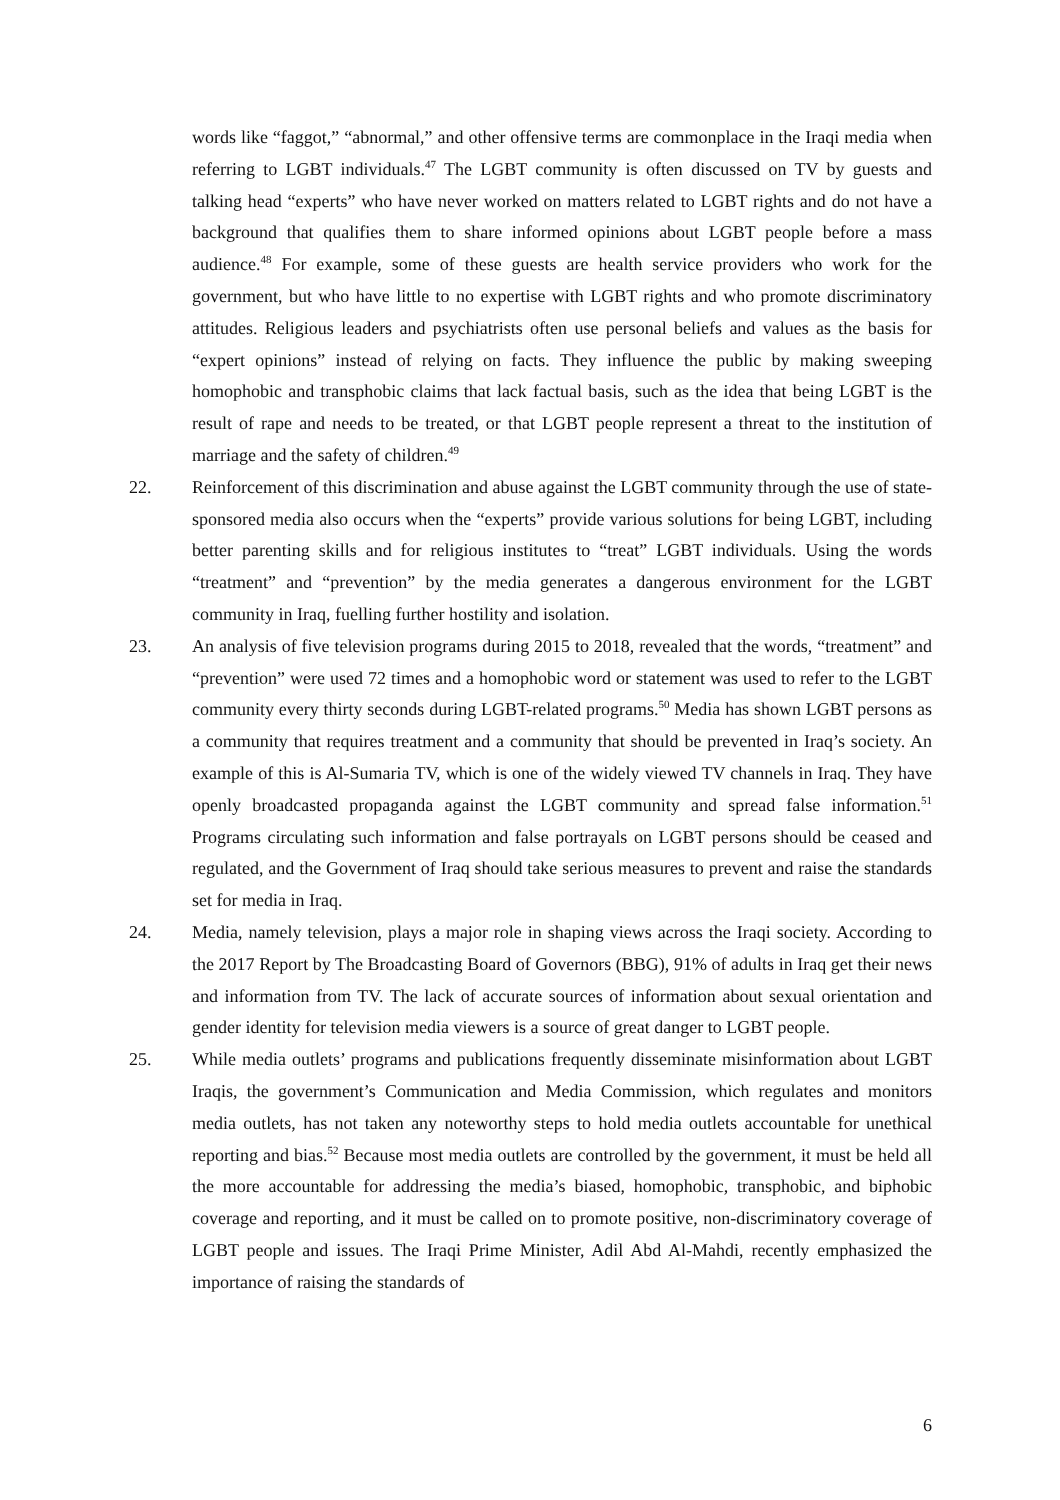words like “faggot,” “abnormal,” and other offensive terms are commonplace in the Iraqi media when referring to LGBT individuals.<sup>47</sup> The LGBT community is often discussed on TV by guests and talking head “experts” who have never worked on matters related to LGBT rights and do not have a background that qualifies them to share informed opinions about LGBT people before a mass audience.<sup>48</sup> For example, some of these guests are health service providers who work for the government, but who have little to no expertise with LGBT rights and who promote discriminatory attitudes. Religious leaders and psychiatrists often use personal beliefs and values as the basis for “expert opinions” instead of relying on facts. They influence the public by making sweeping homophobic and transphobic claims that lack factual basis, such as the idea that being LGBT is the result of rape and needs to be treated, or that LGBT people represent a threat to the institution of marriage and the safety of children.<sup>49</sup>
22. Reinforcement of this discrimination and abuse against the LGBT community through the use of state-sponsored media also occurs when the “experts” provide various solutions for being LGBT, including better parenting skills and for religious institutes to “treat” LGBT individuals. Using the words “treatment” and “prevention” by the media generates a dangerous environment for the LGBT community in Iraq, fuelling further hostility and isolation.
23. An analysis of five television programs during 2015 to 2018, revealed that the words, “treatment” and “prevention” were used 72 times and a homophobic word or statement was used to refer to the LGBT community every thirty seconds during LGBT-related programs.<sup>50</sup> Media has shown LGBT persons as a community that requires treatment and a community that should be prevented in Iraq’s society. An example of this is Al-Sumaria TV, which is one of the widely viewed TV channels in Iraq. They have openly broadcasted propaganda against the LGBT community and spread false information.<sup>51</sup> Programs circulating such information and false portrayals on LGBT persons should be ceased and regulated, and the Government of Iraq should take serious measures to prevent and raise the standards set for media in Iraq.
24. Media, namely television, plays a major role in shaping views across the Iraqi society. According to the 2017 Report by The Broadcasting Board of Governors (BBG), 91% of adults in Iraq get their news and information from TV. The lack of accurate sources of information about sexual orientation and gender identity for television media viewers is a source of great danger to LGBT people.
25. While media outlets’ programs and publications frequently disseminate misinformation about LGBT Iraqis, the government’s Communication and Media Commission, which regulates and monitors media outlets, has not taken any noteworthy steps to hold media outlets accountable for unethical reporting and bias.<sup>52</sup> Because most media outlets are controlled by the government, it must be held all the more accountable for addressing the media’s biased, homophobic, transphobic, and biphobic coverage and reporting, and it must be called on to promote positive, non-discriminatory coverage of LGBT people and issues. The Iraqi Prime Minister, Adil Abd Al-Mahdi, recently emphasized the importance of raising the standards of
6